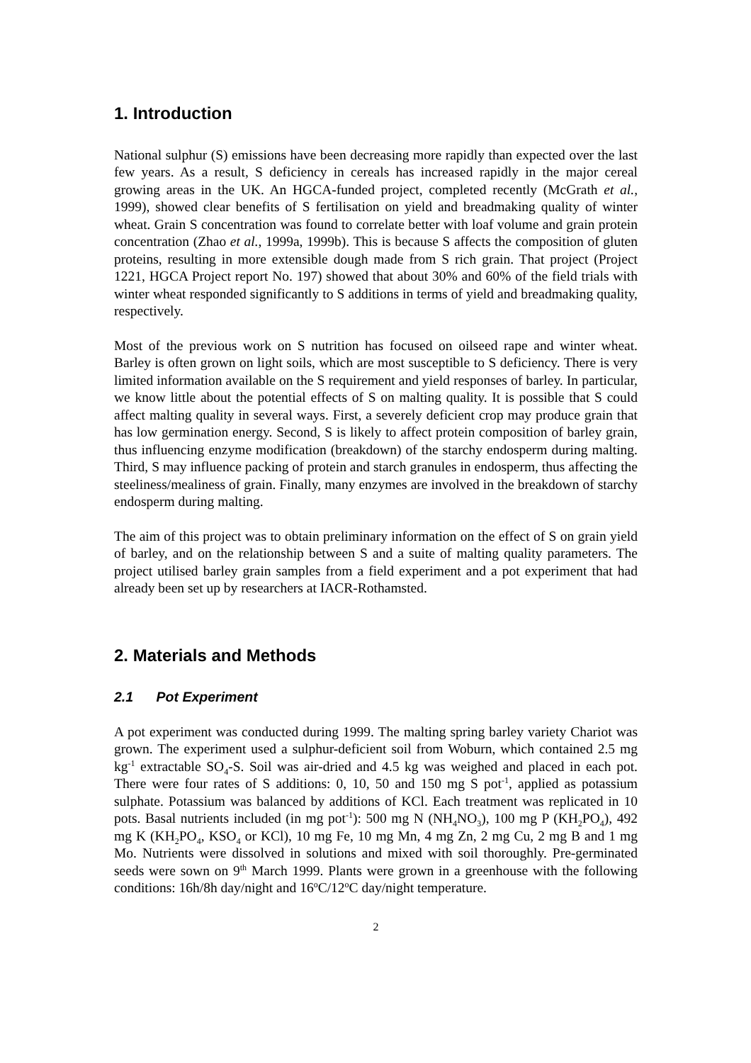1. Introduction
National sulphur (S) emissions have been decreasing more rapidly than expected over the last few years. As a result, S deficiency in cereals has increased rapidly in the major cereal growing areas in the UK. An HGCA-funded project, completed recently (McGrath et al., 1999), showed clear benefits of S fertilisation on yield and breadmaking quality of winter wheat. Grain S concentration was found to correlate better with loaf volume and grain protein concentration (Zhao et al., 1999a, 1999b). This is because S affects the composition of gluten proteins, resulting in more extensible dough made from S rich grain. That project (Project 1221, HGCA Project report No. 197) showed that about 30% and 60% of the field trials with winter wheat responded significantly to S additions in terms of yield and breadmaking quality, respectively.
Most of the previous work on S nutrition has focused on oilseed rape and winter wheat. Barley is often grown on light soils, which are most susceptible to S deficiency. There is very limited information available on the S requirement and yield responses of barley. In particular, we know little about the potential effects of S on malting quality. It is possible that S could affect malting quality in several ways. First, a severely deficient crop may produce grain that has low germination energy. Second, S is likely to affect protein composition of barley grain, thus influencing enzyme modification (breakdown) of the starchy endosperm during malting. Third, S may influence packing of protein and starch granules in endosperm, thus affecting the steeliness/mealiness of grain. Finally, many enzymes are involved in the breakdown of starchy endosperm during malting.
The aim of this project was to obtain preliminary information on the effect of S on grain yield of barley, and on the relationship between S and a suite of malting quality parameters. The project utilised barley grain samples from a field experiment and a pot experiment that had already been set up by researchers at IACR-Rothamsted.
2. Materials and Methods
2.1 Pot Experiment
A pot experiment was conducted during 1999. The malting spring barley variety Chariot was grown. The experiment used a sulphur-deficient soil from Woburn, which contained 2.5 mg kg<sup>-1</sup> extractable SO<sub>4</sub>-S. Soil was air-dried and 4.5 kg was weighed and placed in each pot. There were four rates of S additions: 0, 10, 50 and 150 mg S pot<sup>-1</sup>, applied as potassium sulphate. Potassium was balanced by additions of KCl. Each treatment was replicated in 10 pots. Basal nutrients included (in mg pot<sup>-1</sup>): 500 mg N (NH<sub>4</sub>NO<sub>3</sub>), 100 mg P (KH<sub>2</sub>PO<sub>4</sub>), 492 mg K (KH<sub>2</sub>PO<sub>4</sub>, KSO<sub>4</sub> or KCl), 10 mg Fe, 10 mg Mn, 4 mg Zn, 2 mg Cu, 2 mg B and 1 mg Mo. Nutrients were dissolved in solutions and mixed with soil thoroughly. Pre-germinated seeds were sown on 9<sup>th</sup> March 1999. Plants were grown in a greenhouse with the following conditions: 16h/8h day/night and 16<sup>o</sup>C/12<sup>o</sup>C day/night temperature.
2